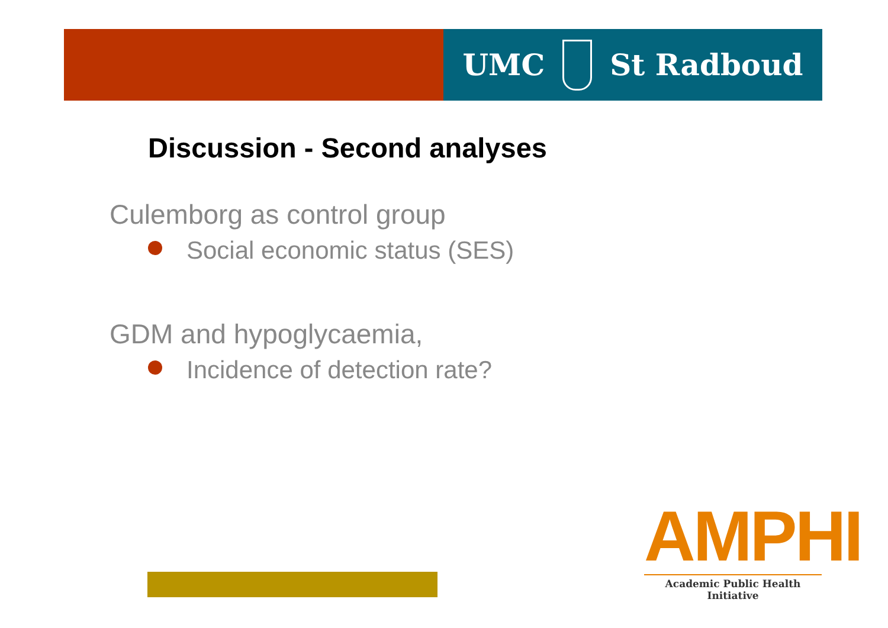UMC St Radboud
Discussion - Second analyses
Culemborg as control group
Social economic status (SES)
GDM and hypoglycaemia,
Incidence of detection rate?
AMPHI
Academic Public Health Initiative